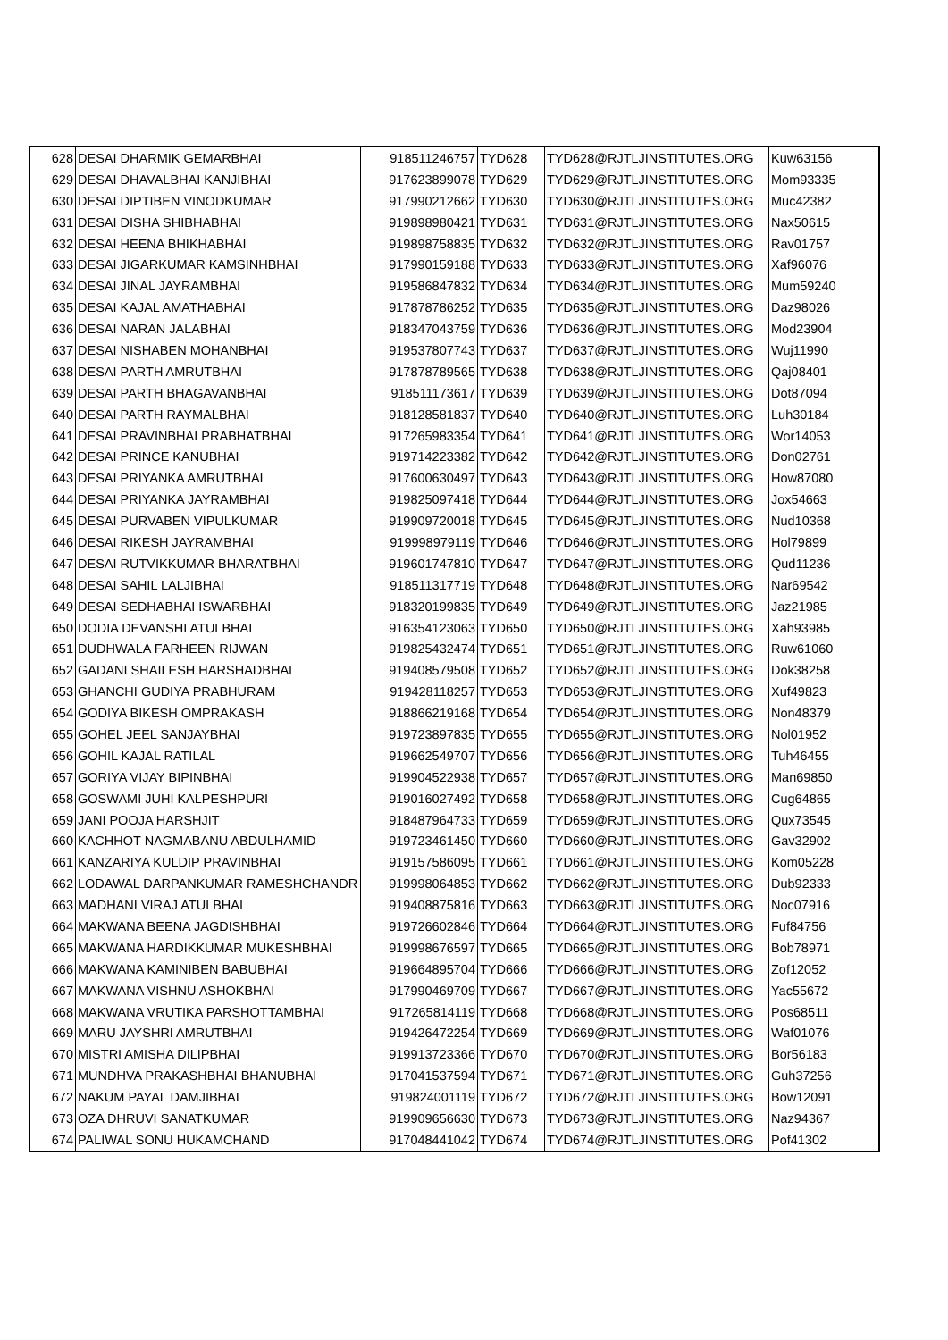| 628 | DESAI DHARMIK GEMARBHAI | 918511246757 | TYD628 | TYD628@RJTLJINSTITUTES.ORG | Kuw63156 |
| 629 | DESAI DHAVALBHAI KANJIBHAI | 917623899078 | TYD629 | TYD629@RJTLJINSTITUTES.ORG | Mom93335 |
| 630 | DESAI DIPTIBEN VINODKUMAR | 917990212662 | TYD630 | TYD630@RJTLJINSTITUTES.ORG | Muc42382 |
| 631 | DESAI DISHA SHIBHABHAI | 919898980421 | TYD631 | TYD631@RJTLJINSTITUTES.ORG | Nax50615 |
| 632 | DESAI HEENA BHIKHABHAI | 919898758835 | TYD632 | TYD632@RJTLJINSTITUTES.ORG | Rav01757 |
| 633 | DESAI JIGARKUMAR KAMSINHBHAI | 917990159188 | TYD633 | TYD633@RJTLJINSTITUTES.ORG | Xaf96076 |
| 634 | DESAI JINAL JAYRAMBHAI | 919586847832 | TYD634 | TYD634@RJTLJINSTITUTES.ORG | Mum59240 |
| 635 | DESAI KAJAL AMATHABHAI | 917878786252 | TYD635 | TYD635@RJTLJINSTITUTES.ORG | Daz98026 |
| 636 | DESAI NARAN JALABHAI | 918347043759 | TYD636 | TYD636@RJTLJINSTITUTES.ORG | Mod23904 |
| 637 | DESAI NISHABEN MOHANBHAI | 919537807743 | TYD637 | TYD637@RJTLJINSTITUTES.ORG | Wuj11990 |
| 638 | DESAI PARTH AMRUTBHAI | 917878789565 | TYD638 | TYD638@RJTLJINSTITUTES.ORG | Qaj08401 |
| 639 | DESAI PARTH BHAGAVANBHAI | 918511173617 | TYD639 | TYD639@RJTLJINSTITUTES.ORG | Dot87094 |
| 640 | DESAI PARTH RAYMALBHAI | 918128581837 | TYD640 | TYD640@RJTLJINSTITUTES.ORG | Luh30184 |
| 641 | DESAI PRAVINBHAI PRABHATBHAI | 917265983354 | TYD641 | TYD641@RJTLJINSTITUTES.ORG | Wor14053 |
| 642 | DESAI PRINCE KANUBHAI | 919714223382 | TYD642 | TYD642@RJTLJINSTITUTES.ORG | Don02761 |
| 643 | DESAI PRIYANKA AMRUTBHAI | 917600630497 | TYD643 | TYD643@RJTLJINSTITUTES.ORG | How87080 |
| 644 | DESAI PRIYANKA JAYRAMBHAI | 919825097418 | TYD644 | TYD644@RJTLJINSTITUTES.ORG | Jox54663 |
| 645 | DESAI PURVABEN VIPULKUMAR | 919909720018 | TYD645 | TYD645@RJTLJINSTITUTES.ORG | Nud10368 |
| 646 | DESAI RIKESH JAYRAMBHAI | 919998979119 | TYD646 | TYD646@RJTLJINSTITUTES.ORG | Hol79899 |
| 647 | DESAI RUTVIKKUMAR BHARATBHAI | 919601747810 | TYD647 | TYD647@RJTLJINSTITUTES.ORG | Qud11236 |
| 648 | DESAI SAHIL LALJIBHAI | 918511317719 | TYD648 | TYD648@RJTLJINSTITUTES.ORG | Nar69542 |
| 649 | DESAI SEDHABHAI ISWARBHAI | 918320199835 | TYD649 | TYD649@RJTLJINSTITUTES.ORG | Jaz21985 |
| 650 | DODIA DEVANSHI ATULBHAI | 916354123063 | TYD650 | TYD650@RJTLJINSTITUTES.ORG | Xah93985 |
| 651 | DUDHWALA FARHEEN RIJWAN | 919825432474 | TYD651 | TYD651@RJTLJINSTITUTES.ORG | Ruw61060 |
| 652 | GADANI SHAILESH HARSHADBHAI | 919408579508 | TYD652 | TYD652@RJTLJINSTITUTES.ORG | Dok38258 |
| 653 | GHANCHI GUDIYA PRABHURAM | 919428118257 | TYD653 | TYD653@RJTLJINSTITUTES.ORG | Xuf49823 |
| 654 | GODIYA BIKESH OMPRAKASH | 918866219168 | TYD654 | TYD654@RJTLJINSTITUTES.ORG | Non48379 |
| 655 | GOHEL JEEL SANJAYBHAI | 919723897835 | TYD655 | TYD655@RJTLJINSTITUTES.ORG | Nol01952 |
| 656 | GOHIL KAJAL RATILAL | 919662549707 | TYD656 | TYD656@RJTLJINSTITUTES.ORG | Tuh46455 |
| 657 | GORIYA VIJAY BIPINBHAI | 919904522938 | TYD657 | TYD657@RJTLJINSTITUTES.ORG | Man69850 |
| 658 | GOSWAMI JUHI KALPESHPURI | 919016027492 | TYD658 | TYD658@RJTLJINSTITUTES.ORG | Cug64865 |
| 659 | JANI POOJA HARSHJIT | 918487964733 | TYD659 | TYD659@RJTLJINSTITUTES.ORG | Qux73545 |
| 660 | KACHHOT NAGMABANU ABDULHAMID | 919723461450 | TYD660 | TYD660@RJTLJINSTITUTES.ORG | Gav32902 |
| 661 | KANZARIYA KULDIP PRAVINBHAI | 919157586095 | TYD661 | TYD661@RJTLJINSTITUTES.ORG | Kom05228 |
| 662 | LODAWAL DARPANKUMAR RAMESHCHANDR | 919998064853 | TYD662 | TYD662@RJTLJINSTITUTES.ORG | Dub92333 |
| 663 | MADHANI VIRAJ ATULBHAI | 919408875816 | TYD663 | TYD663@RJTLJINSTITUTES.ORG | Noc07916 |
| 664 | MAKWANA BEENA JAGDISHBHAI | 919726602846 | TYD664 | TYD664@RJTLJINSTITUTES.ORG | Fuf84756 |
| 665 | MAKWANA HARDIKKUMAR MUKESHBHAI | 919998676597 | TYD665 | TYD665@RJTLJINSTITUTES.ORG | Bob78971 |
| 666 | MAKWANA KAMINIBEN BABUBHAI | 919664895704 | TYD666 | TYD666@RJTLJINSTITUTES.ORG | Zof12052 |
| 667 | MAKWANA VISHNU ASHOKBHAI | 917990469709 | TYD667 | TYD667@RJTLJINSTITUTES.ORG | Yac55672 |
| 668 | MAKWANA VRUTIKA PARSHOTTAMBHAI | 917265814119 | TYD668 | TYD668@RJTLJINSTITUTES.ORG | Pos68511 |
| 669 | MARU JAYSHRI AMRUTBHAI | 919426472254 | TYD669 | TYD669@RJTLJINSTITUTES.ORG | Waf01076 |
| 670 | MISTRI AMISHA DILIPBHAI | 919913723366 | TYD670 | TYD670@RJTLJINSTITUTES.ORG | Bor56183 |
| 671 | MUNDHVA PRAKASHBHAI BHANUBHAI | 917041537594 | TYD671 | TYD671@RJTLJINSTITUTES.ORG | Guh37256 |
| 672 | NAKUM PAYAL DAMJIBHAI | 919824001119 | TYD672 | TYD672@RJTLJINSTITUTES.ORG | Bow12091 |
| 673 | OZA DHRUVI SANATKUMAR | 919909656630 | TYD673 | TYD673@RJTLJINSTITUTES.ORG | Naz94367 |
| 674 | PALIWAL SONU HUKAMCHAND | 917048441042 | TYD674 | TYD674@RJTLJINSTITUTES.ORG | Pof41302 |